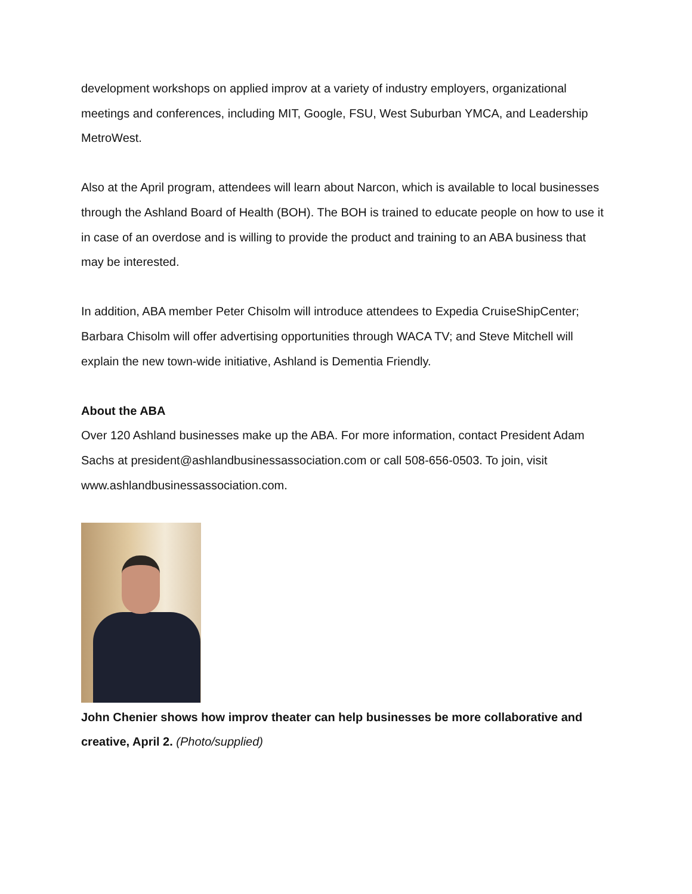development workshops on applied improv at a variety of industry employers, organizational meetings and conferences, including MIT, Google, FSU, West Suburban YMCA, and Leadership MetroWest.
Also at the April program, attendees will learn about Narcon, which is available to local businesses through the Ashland Board of Health (BOH). The BOH is trained to educate people on how to use it in case of an overdose and is willing to provide the product and training to an ABA business that may be interested.
In addition, ABA member Peter Chisolm will introduce attendees to Expedia CruiseShipCenter; Barbara Chisolm will offer advertising opportunities through WACA TV; and Steve Mitchell will explain the new town-wide initiative, Ashland is Dementia Friendly.
About the ABA
Over 120 Ashland businesses make up the ABA. For more information, contact President Adam Sachs at president@ashlandbusinessassociation.com or call 508-656-0503. To join, visit www.ashlandbusinessassociation.com.
John Chenier shows how improv theater can help businesses be more collaborative and creative, April 2. (Photo/supplied)